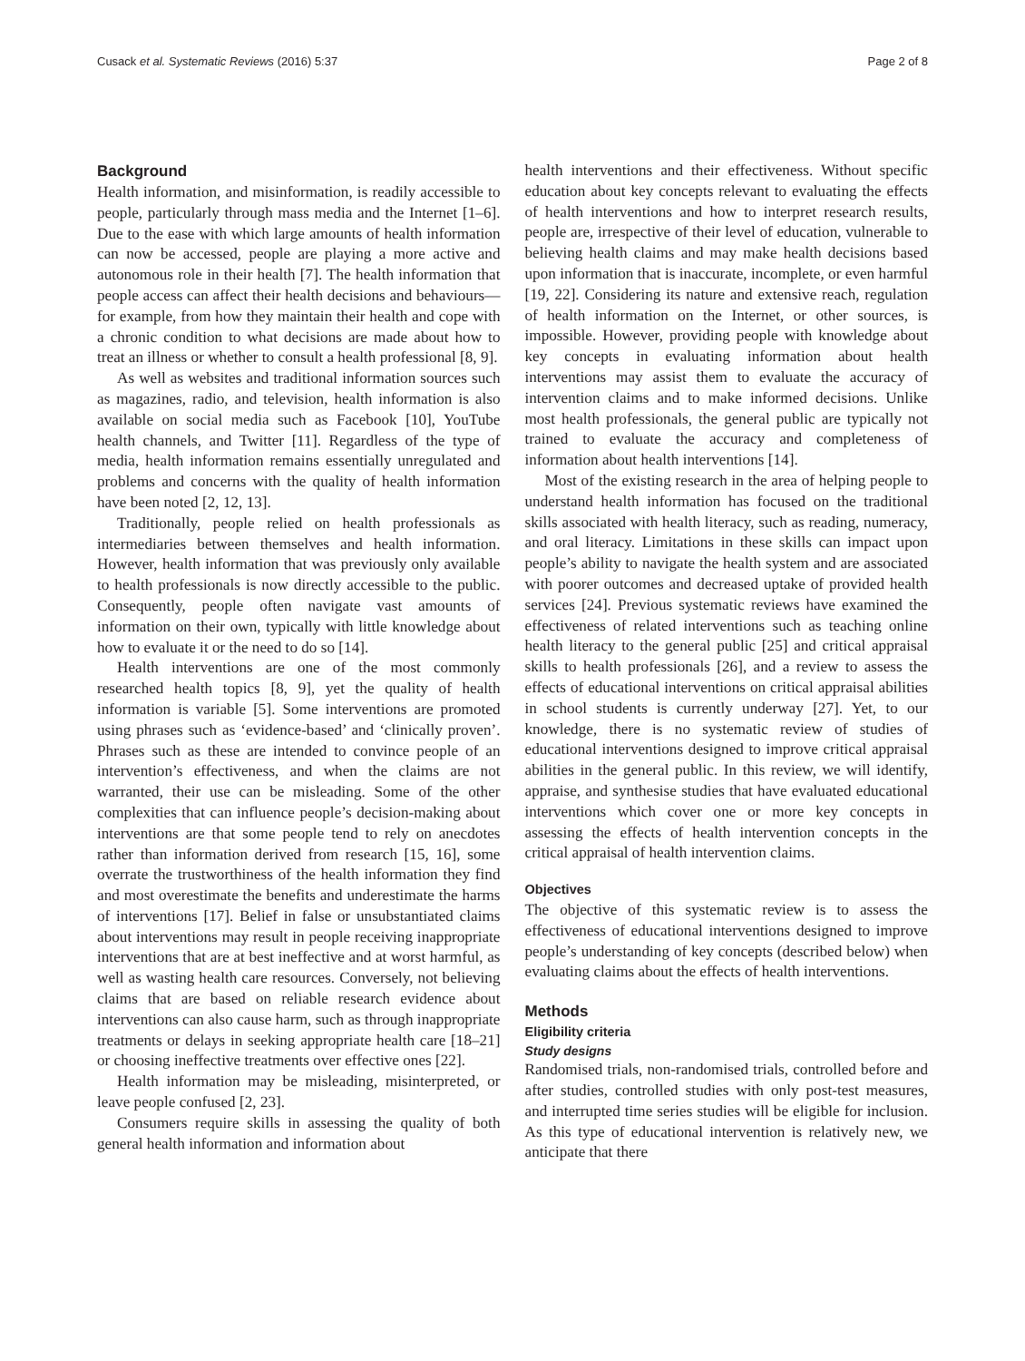Cusack et al. Systematic Reviews (2016) 5:37 Page 2 of 8
Background
Health information, and misinformation, is readily accessible to people, particularly through mass media and the Internet [1–6]. Due to the ease with which large amounts of health information can now be accessed, people are playing a more active and autonomous role in their health [7]. The health information that people access can affect their health decisions and behaviours—for example, from how they maintain their health and cope with a chronic condition to what decisions are made about how to treat an illness or whether to consult a health professional [8, 9].
As well as websites and traditional information sources such as magazines, radio, and television, health information is also available on social media such as Facebook [10], YouTube health channels, and Twitter [11]. Regardless of the type of media, health information remains essentially unregulated and problems and concerns with the quality of health information have been noted [2, 12, 13].
Traditionally, people relied on health professionals as intermediaries between themselves and health information. However, health information that was previously only available to health professionals is now directly accessible to the public. Consequently, people often navigate vast amounts of information on their own, typically with little knowledge about how to evaluate it or the need to do so [14].
Health interventions are one of the most commonly researched health topics [8, 9], yet the quality of health information is variable [5]. Some interventions are promoted using phrases such as ‘evidence-based’ and ‘clinically proven’. Phrases such as these are intended to convince people of an intervention’s effectiveness, and when the claims are not warranted, their use can be misleading. Some of the other complexities that can influence people’s decision-making about interventions are that some people tend to rely on anecdotes rather than information derived from research [15, 16], some overrate the trustworthiness of the health information they find and most overestimate the benefits and underestimate the harms of interventions [17]. Belief in false or unsubstantiated claims about interventions may result in people receiving inappropriate interventions that are at best ineffective and at worst harmful, as well as wasting health care resources. Conversely, not believing claims that are based on reliable research evidence about interventions can also cause harm, such as through inappropriate treatments or delays in seeking appropriate health care [18–21] or choosing ineffective treatments over effective ones [22].
Health information may be misleading, misinterpreted, or leave people confused [2, 23].
Consumers require skills in assessing the quality of both general health information and information about
health interventions and their effectiveness. Without specific education about key concepts relevant to evaluating the effects of health interventions and how to interpret research results, people are, irrespective of their level of education, vulnerable to believing health claims and may make health decisions based upon information that is inaccurate, incomplete, or even harmful [19, 22]. Considering its nature and extensive reach, regulation of health information on the Internet, or other sources, is impossible. However, providing people with knowledge about key concepts in evaluating information about health interventions may assist them to evaluate the accuracy of intervention claims and to make informed decisions. Unlike most health professionals, the general public are typically not trained to evaluate the accuracy and completeness of information about health interventions [14].
Most of the existing research in the area of helping people to understand health information has focused on the traditional skills associated with health literacy, such as reading, numeracy, and oral literacy. Limitations in these skills can impact upon people’s ability to navigate the health system and are associated with poorer outcomes and decreased uptake of provided health services [24]. Previous systematic reviews have examined the effectiveness of related interventions such as teaching online health literacy to the general public [25] and critical appraisal skills to health professionals [26], and a review to assess the effects of educational interventions on critical appraisal abilities in school students is currently underway [27]. Yet, to our knowledge, there is no systematic review of studies of educational interventions designed to improve critical appraisal abilities in the general public. In this review, we will identify, appraise, and synthesise studies that have evaluated educational interventions which cover one or more key concepts in assessing the effects of health intervention concepts in the critical appraisal of health intervention claims.
Objectives
The objective of this systematic review is to assess the effectiveness of educational interventions designed to improve people’s understanding of key concepts (described below) when evaluating claims about the effects of health interventions.
Methods
Eligibility criteria
Study designs
Randomised trials, non-randomised trials, controlled before and after studies, controlled studies with only post-test measures, and interrupted time series studies will be eligible for inclusion. As this type of educational intervention is relatively new, we anticipate that there